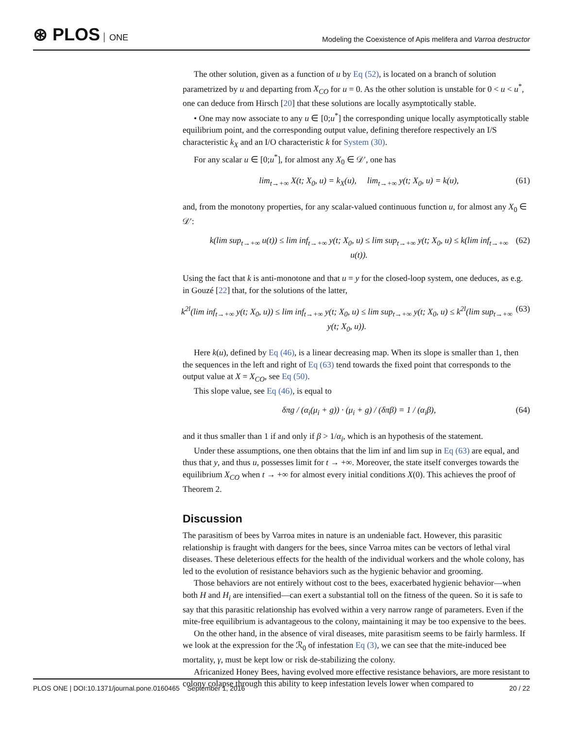⊛ PLOS ONE
Modeling the Coexistence of Apis melifera and Varroa destructor
The other solution, given as a function of u by Eq (52), is located on a branch of solution parametrized by u and departing from X<sub>CO</sub> for u = 0. As the other solution is unstable for 0 < u < u<sup>*</sup>, one can deduce from Hirsch [20] that these solutions are locally asymptotically stable.
• One may now associate to any u ∈ [0;u<sup>*</sup>] the corresponding unique locally asymptotically stable equilibrium point, and the corresponding output value, defining therefore respectively an I/S characteristic k<sub>X</sub> and an I/O characteristic k for System (30).
For any scalar u ∈ [0;u<sup>*</sup>], for almost any X<sub>0</sub> ∈ 𝒟′, one has
lim<sub>t→+∞</sub> X(t; X<sub>0</sub>, u) = k<sub>X</sub>(u), lim<sub>t→+∞</sub> y(t; X<sub>0</sub>, u) = k(u), (61)
and, from the monotony properties, for any scalar-valued continuous function u, for almost any X<sub>0</sub> ∈ 𝒟′:
k(lim sup<sub>t→+∞</sub> u(t)) ≤ lim inf<sub>t→+∞</sub> y(t; X<sub>0</sub>, u) ≤ lim sup<sub>t→+∞</sub> y(t; X<sub>0</sub>, u) ≤ k(lim inf<sub>t→+∞</sub> u(t)). (62)
Using the fact that k is anti-monotone and that u = y for the closed-loop system, one deduces, as e.g. in Gouzé [22] that, for the solutions of the latter,
k<sup>2l</sup>(lim inf<sub>t→+∞</sub> y(t; X<sub>0</sub>, u)) ≤ lim inf<sub>t→+∞</sub> y(t; X<sub>0</sub>, u) ≤ lim sup<sub>t→+∞</sub> y(t; X<sub>0</sub>, u) ≤ k<sup>2l</sup>(lim sup<sub>t→+∞</sub> y(t; X<sub>0</sub>, u)). (63)
Here k(u), defined by Eq (46), is a linear decreasing map. When its slope is smaller than 1, then the sequences in the left and right of Eq (63) tend towards the fixed point that corresponds to the output value at X = X<sub>CO</sub>, see Eq (50).
This slope value, see Eq (46), is equal to
δπg / (α<sub>i</sub>(μ<sub>i</sub> + g)) · (μ<sub>i</sub> + g) / (δπβ) = 1 / (α<sub>i</sub>β), (64)
and it thus smaller than 1 if and only if β > 1/α<sub>i</sub>, which is an hypothesis of the statement.
Under these assumptions, one then obtains that the lim inf and lim sup in Eq (63) are equal, and thus that y, and thus u, possesses limit for t → +∞. Moreover, the state itself converges towards the equilibrium X<sub>CO</sub> when t → +∞ for almost every initial conditions X(0). This achieves the proof of Theorem 2.
Discussion
The parasitism of bees by Varroa mites in nature is an undeniable fact. However, this parasitic relationship is fraught with dangers for the bees, since Varroa mites can be vectors of lethal viral diseases. These deleterious effects for the health of the individual workers and the whole colony, has led to the evolution of resistance behaviors such as the hygienic behavior and grooming.
Those behaviors are not entirely without cost to the bees, exacerbated hygienic behavior—when both H and H<sub>i</sub> are intensified—can exert a substantial toll on the fitness of the queen. So it is safe to say that this parasitic relationship has evolved within a very narrow range of parameters. Even if the mite-free equilibrium is advantageous to the colony, maintaining it may be too expensive to the bees.
On the other hand, in the absence of viral diseases, mite parasitism seems to be fairly harmless. If we look at the expression for the ℛ<sub>0</sub> of infestation Eq (3), we can see that the mite-induced bee mortality, γ, must be kept low or risk de-stabilizing the colony.
Africanized Honey Bees, having evolved more effective resistance behaviors, are more resistant to colony colapse through this ability to keep infestation levels lower when compared to
PLOS ONE | DOI:10.1371/journal.pone.0160465 September 1, 2016 20 / 22